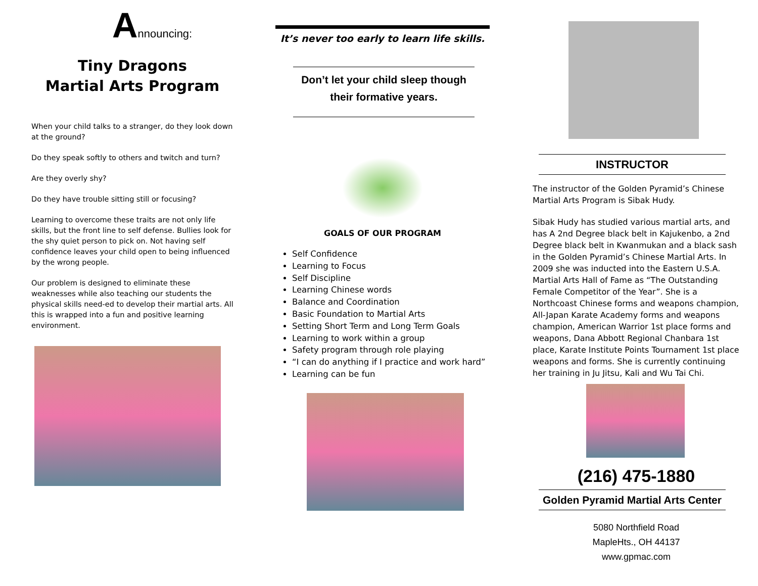Announcing:
Tiny Dragons
Martial Arts Program
When your child talks to a stranger, do they look down at the ground?
Do they speak softly to others and twitch and turn?
Are they overly shy?
Do they have trouble sitting still or focusing?
Learning to overcome these traits are not only life skills, but the front line to self defense. Bullies look for the shy quiet person to pick on. Not having self confidence leaves your child open to being influenced by the wrong people.
Our problem is designed to eliminate these weaknesses while also teaching our students the physical skills need-ed to develop their martial arts. All this is wrapped into a fun and positive learning environment.
It’s never too early to learn life skills.
Don’t let your child sleep though
their formative years.
GOALS OF OUR PROGRAM
Self Confidence
Learning to Focus
Self Discipline
Learning Chinese words
Balance and Coordination
Basic Foundation to Martial Arts
Setting Short Term and Long Term Goals
Learning to work within a group
Safety program through role playing
“I can do anything if I practice and work hard”
Learning can be fun
INSTRUCTOR
The instructor of the Golden Pyramid’s Chinese Martial Arts Program is Sibak Hudy.
Sibak Hudy has studied various martial arts, and has A 2nd Degree black belt in Kajukenbo, a 2nd Degree black belt in Kwanmukan and a black sash in the Golden Pyramid’s Chinese Martial Arts. In 2009 she was inducted into the Eastern U.S.A. Martial Arts Hall of Fame as “The Outstanding Female Competitor of the Year”. She is a Northcoast Chinese forms and weapons champion, All-Japan Karate Academy forms and weapons champion, American Warrior 1st place forms and weapons, Dana Abbott Regional Chanbara 1st place, Karate Institute Points Tournament 1st place weapons and forms. She is currently continuing her training in Ju Jitsu, Kali and Wu Tai Chi.
(216) 475-1880
Golden Pyramid Martial Arts Center
5080 Northfield Road
MapleHts., OH 44137
www.gpmac.com